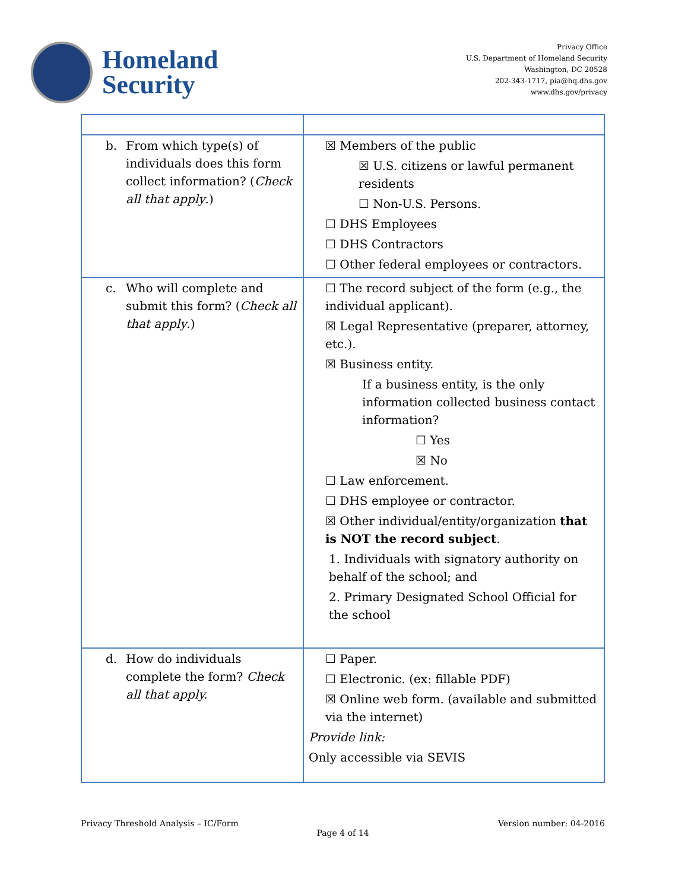Homeland
Security
Privacy Office
U.S. Department of Homeland Security
Washington, DC 20528
202-343-1717, pia@hq.dhs.gov
www.dhs.gov/privacy
| b. From which type(s) of individuals does this form collect information? ( Check all that apply .) | ☒ Members of the public ☒ U.S. citizens or lawful permanent residents ☐ Non-U.S. Persons. ☐ DHS Employees ☐ DHS Contractors ☐ Other federal employees or contractors. |
| c. Who will complete and submit this form? ( Check all that apply .) | ☐ The record subject of the form (e.g., the individual applicant). ☒ Legal Representative (preparer, attorney, etc.). ☒ Business entity. If a business entity, is the only information collected business contact information? ☐ Yes ☒ No ☐ Law enforcement. ☐ DHS employee or contractor. ☒ Other individual/entity/organization that is NOT the record subject . 1. Individuals with signatory authority on behalf of the school; and 2. Primary Designated School Official for the school |
| d. How do individuals complete the form? Check all that apply. | ☐ Paper. ☐ Electronic. (ex: fillable PDF) ☒ Online web form. (available and submitted via the internet) Provide link: Only accessible via SEVIS |
Privacy Threshold Analysis – IC/Form Version number: 04-2016
Page 4 of 14